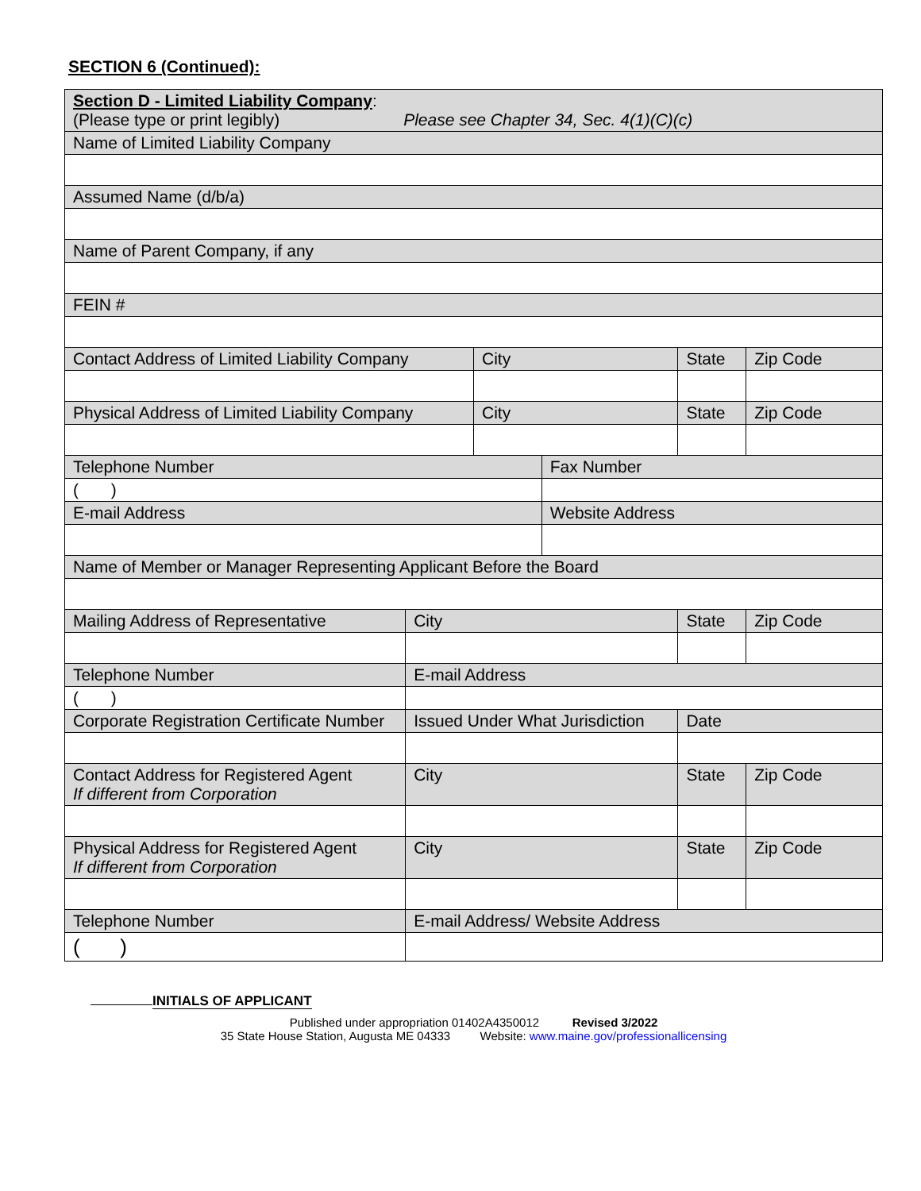SECTION 6 (Continued):
| Section D - Limited Liability Company : (Please type or print legibly) Please see Chapter 34, Sec. 4(1)(C)(c) | | | | | |
| Name of Limited Liability Company | | | | | |
| Assumed Name (d/b/a) | | | | | |
| Name of Parent Company, if any | | | | | |
| FEIN # | | | | | |
| Contact Address of Limited Liability Company | | City | | State | Zip Code |
| Physical Address of Limited Liability Company | | City | | State | Zip Code |
| Telephone Number | | | Fax Number | | |
| ( ) | | | | | |
| E-mail Address | | | Website Address | | |
| Name of Member or Manager Representing Applicant Before the Board | | | | | |
| Mailing Address of Representative | City | | | State | Zip Code |
| Telephone Number | E-mail Address | | | | |
| ( ) | | | | | |
| Corporate Registration Certificate Number | Issued Under What Jurisdiction | | | Date | |
| Contact Address for Registered Agent If different from Corporation | City | | | State | Zip Code |
| Physical Address for Registered Agent If different from Corporation | City | | | State | Zip Code |
| Telephone Number | E-mail Address/ Website Address | | | | |
| ( ) | | | | | |
INITIALS OF APPLICANT
Published under appropriation 01402A4350012 Revised 3/2022
35 State House Station, Augusta ME 04333 Website: www.maine.gov/professionallicensing